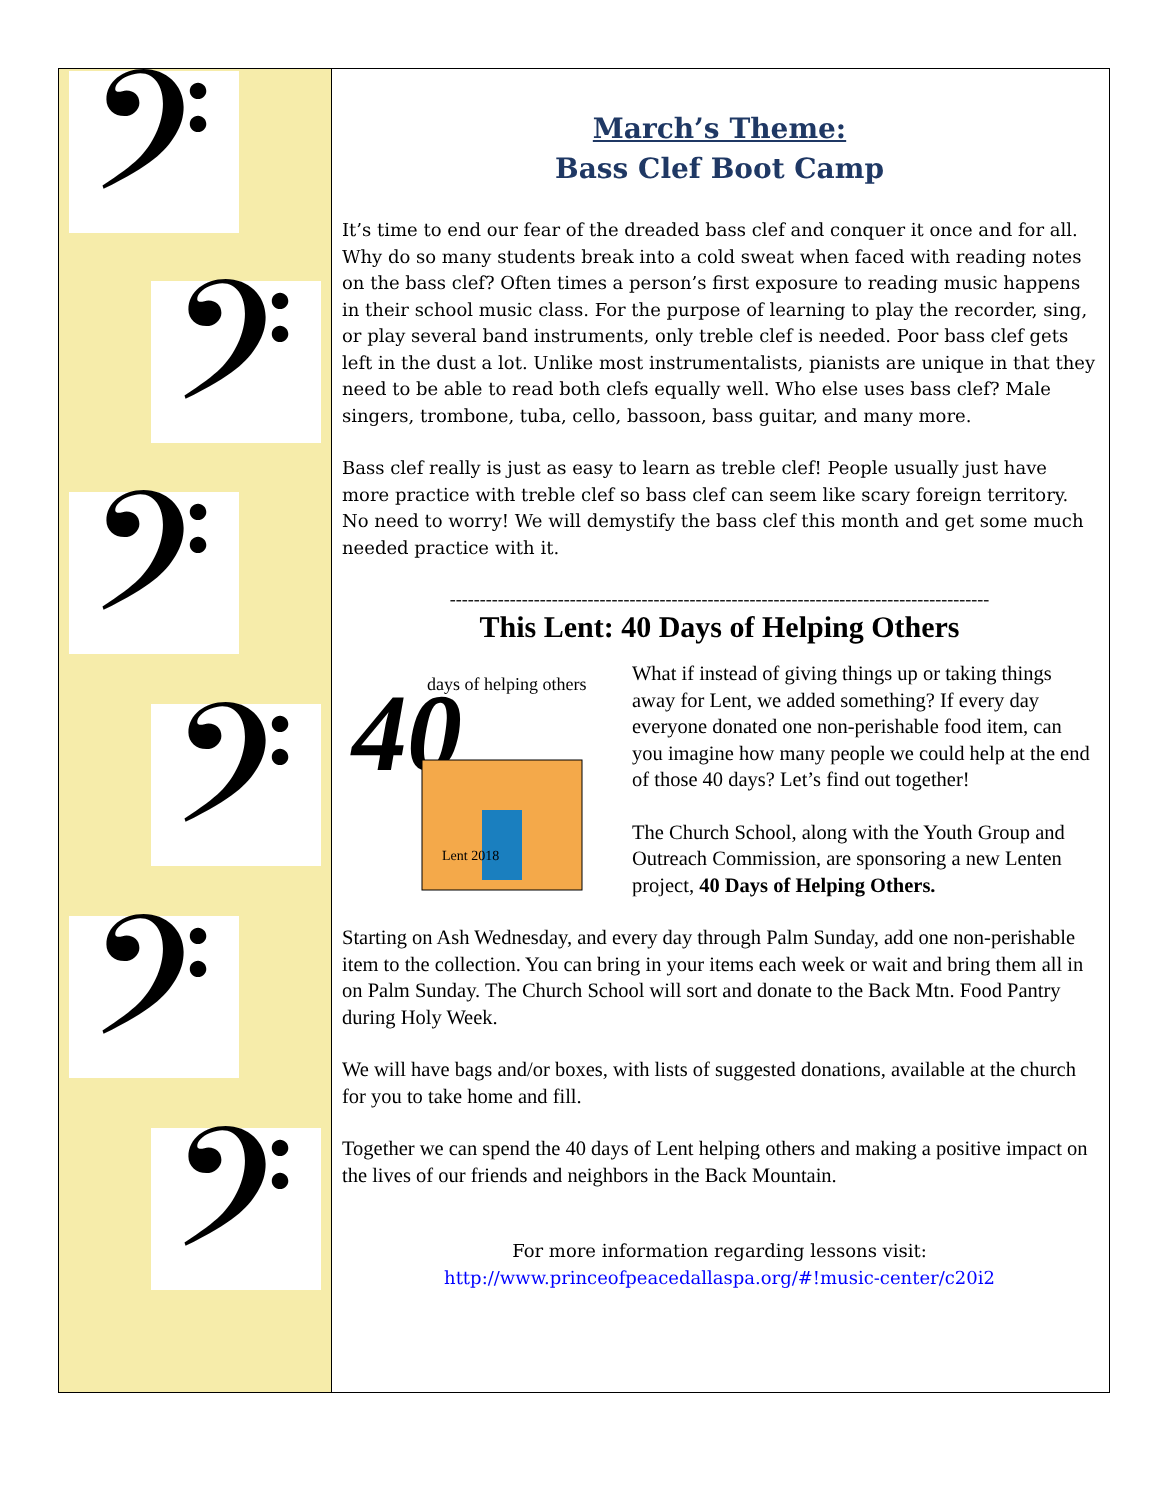𝄢
𝄢
𝄢
𝄢
𝄢
𝄢
March’s Theme:
Bass Clef Boot Camp
It’s time to end our fear of the dreaded bass clef and conquer it once and for all. Why do so many students break into a cold sweat when faced with reading notes on the bass clef? Often times a person’s first exposure to reading music happens in their school music class. For the purpose of learning to play the recorder, sing, or play several band instruments, only treble clef is needed. Poor bass clef gets left in the dust a lot. Unlike most instrumentalists, pianists are unique in that they need to be able to read both clefs equally well. Who else uses bass clef? Male singers, trombone, tuba, cello, bassoon, bass guitar, and many more.
Bass clef really is just as easy to learn as treble clef! People usually just have more practice with treble clef so bass clef can seem like scary foreign territory. No need to worry! We will demystify the bass clef this month and get some much needed practice with it.
------------------------------------------------------------------------------------------
This Lent: 40 Days of Helping Others
40
days of helping others
Lent 2018
What if instead of giving things up or taking things away for Lent, we added something? If every day everyone donated one non-perishable food item, can you imagine how many people we could help at the end of those 40 days? Let’s find out together!
The Church School, along with the Youth Group and Outreach Commission, are sponsoring a new Lenten project, 40 Days of Helping Others.
Starting on Ash Wednesday, and every day through Palm Sunday, add one non-perishable item to the collection. You can bring in your items each week or wait and bring them all in on Palm Sunday. The Church School will sort and donate to the Back Mtn. Food Pantry during Holy Week.
We will have bags and/or boxes, with lists of suggested donations, available at the church for you to take home and fill.
Together we can spend the 40 days of Lent helping others and making a positive impact on the lives of our friends and neighbors in the Back Mountain.
For more information regarding lessons visit:
http://www.princeofpeacedallaspa.org/#!music-center/c20i2